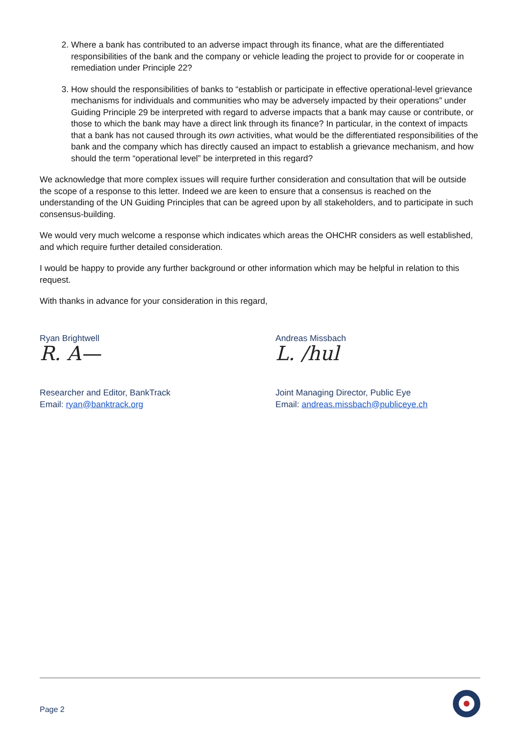2. Where a bank has contributed to an adverse impact through its finance, what are the differentiated responsibilities of the bank and the company or vehicle leading the project to provide for or cooperate in remediation under Principle 22?
3. How should the responsibilities of banks to “establish or participate in effective operational-level grievance mechanisms for individuals and communities who may be adversely impacted by their operations” under Guiding Principle 29 be interpreted with regard to adverse impacts that a bank may cause or contribute, or those to which the bank may have a direct link through its finance? In particular, in the context of impacts that a bank has not caused through its own activities, what would be the differentiated responsibilities of the bank and the company which has directly caused an impact to establish a grievance mechanism, and how should the term “operational level” be interpreted in this regard?
We acknowledge that more complex issues will require further consideration and consultation that will be outside the scope of a response to this letter. Indeed we are keen to ensure that a consensus is reached on the understanding of the UN Guiding Principles that can be agreed upon by all stakeholders, and to participate in such consensus-building.
We would very much welcome a response which indicates which areas the OHCHR considers as well established, and which require further detailed consideration.
I would be happy to provide any further background or other information which may be helpful in relation to this request.
With thanks in advance for your consideration in this regard,
Ryan Brightwell
R. A—
Researcher and Editor, BankTrack
Email: ryan@banktrack.org
Andreas Missbach
L. /hul
Joint Managing Director, Public Eye
Email: andreas.missbach@publiceye.ch
Page 2